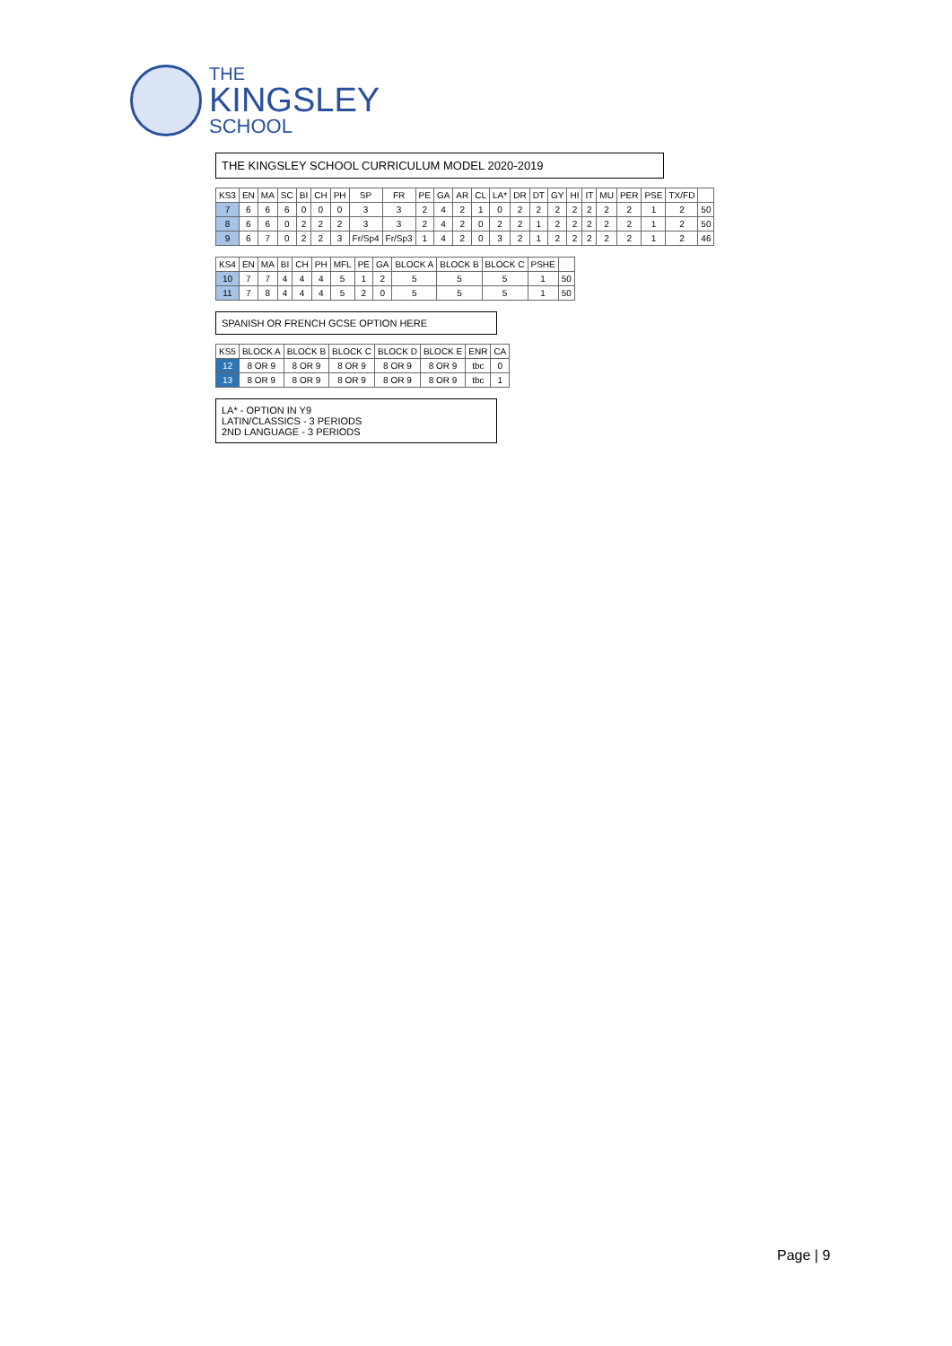THE
KINGSLEY
SCHOOL
THE KINGSLEY SCHOOL CURRICULUM MODEL 2020-2019
| KS3 | EN | MA | SC | BI | CH | PH | SP | FR | PE | GA | AR | CL | LA* | DR | DT | GY | HI | IT | MU | PER | PSE | TX/FD | |
| --- | --- | --- | --- | --- | --- | --- | --- | --- | --- | --- | --- | --- | --- | --- | --- | --- | --- | --- | --- | --- | --- | --- | --- |
| 7 | 6 | 6 | 6 | 0 | 0 | 0 | 3 | 3 | 2 | 4 | 2 | 1 | 0 | 2 | 2 | 2 | 2 | 2 | 2 | 2 | 1 | 2 | 50 |
| 8 | 6 | 6 | 0 | 2 | 2 | 2 | 3 | 3 | 2 | 4 | 2 | 0 | 2 | 2 | 1 | 2 | 2 | 2 | 2 | 2 | 1 | 2 | 50 |
| 9 | 6 | 7 | 0 | 2 | 2 | 3 | Fr/Sp4 | Fr/Sp3 | 1 | 4 | 2 | 0 | 3 | 2 | 1 | 2 | 2 | 2 | 2 | 2 | 1 | 2 | 46 |
| KS4 | EN | MA | BI | CH | PH | MFL | PE | GA | BLOCK A | BLOCK B | BLOCK C | PSHE | |
| --- | --- | --- | --- | --- | --- | --- | --- | --- | --- | --- | --- | --- | --- |
| 10 | 7 | 7 | 4 | 4 | 4 | 5 | 1 | 2 | 5 | 5 | 5 | 1 | 50 |
| 11 | 7 | 8 | 4 | 4 | 4 | 5 | 2 | 0 | 5 | 5 | 5 | 1 | 50 |
SPANISH OR FRENCH GCSE OPTION HERE
| KS5 | BLOCK A | BLOCK B | BLOCK C | BLOCK D | BLOCK E | ENR | CA |
| --- | --- | --- | --- | --- | --- | --- | --- |
| 12 | 8 OR 9 | 8 OR 9 | 8 OR 9 | 8 OR 9 | 8 OR 9 | tbc | 0 |
| 13 | 8 OR 9 | 8 OR 9 | 8 OR 9 | 8 OR 9 | 8 OR 9 | tbc | 1 |
LA* - OPTION IN Y9
LATIN/CLASSICS - 3 PERIODS
2ND LANGUAGE - 3 PERIODS
Page | 9